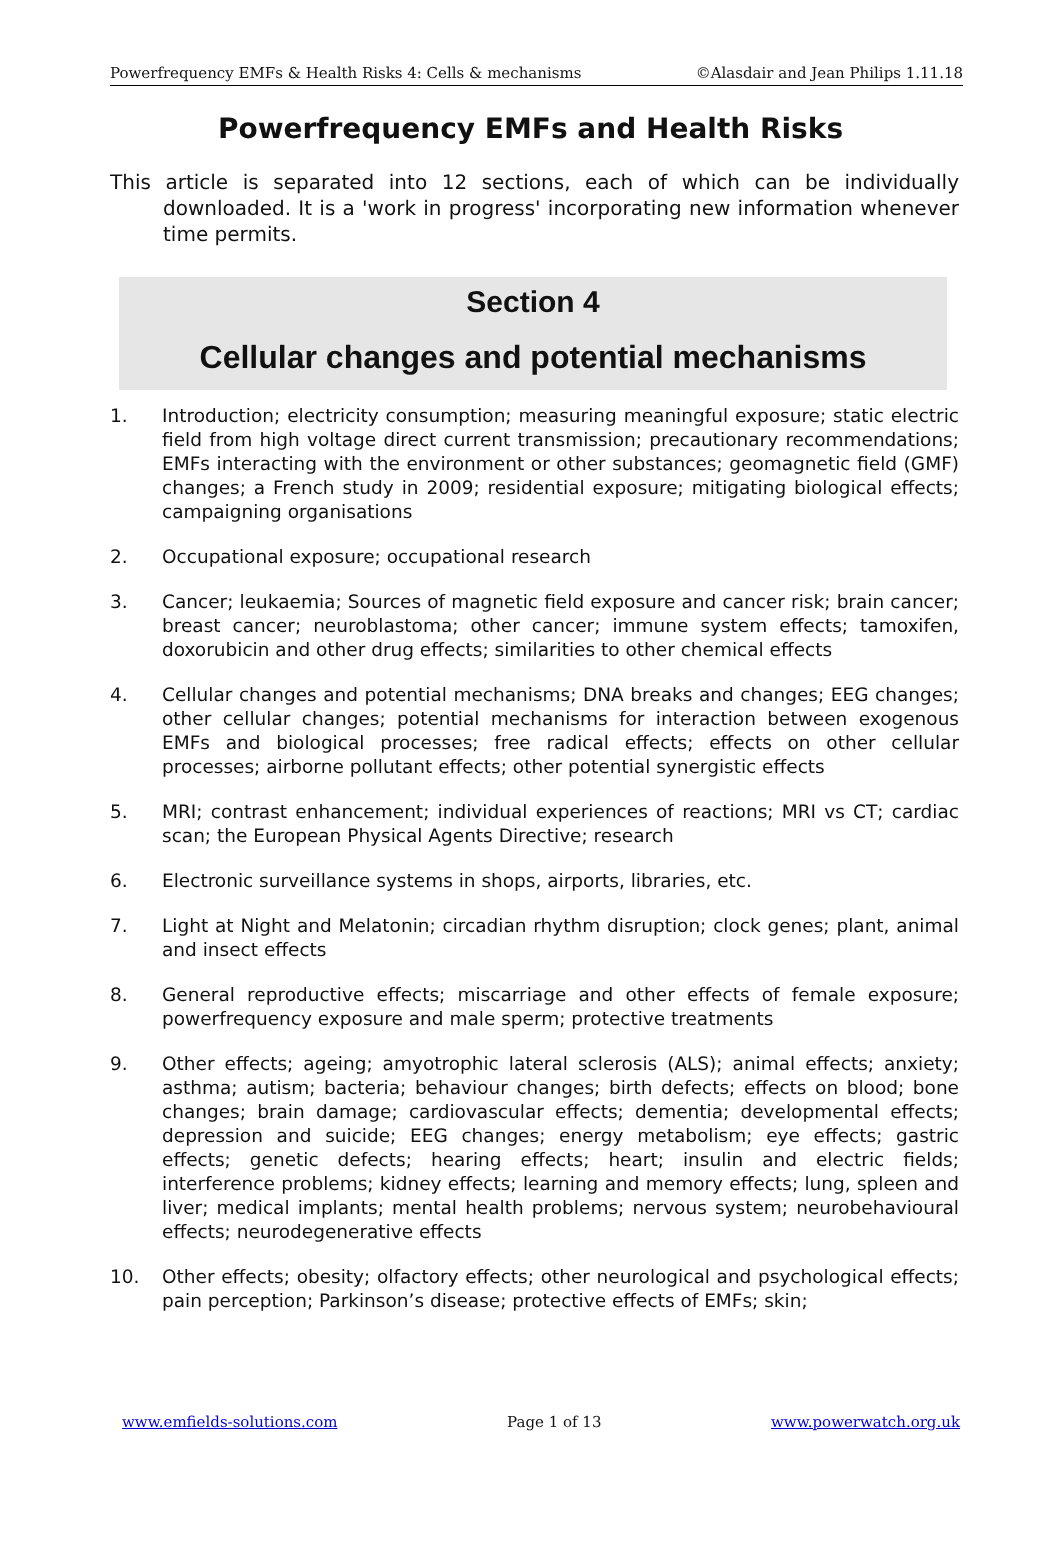Powerfrequency EMFs & Health Risks 4: Cells & mechanisms ©Alasdair and Jean Philips 1.11.18
Powerfrequency EMFs and Health Risks
This article is separated into 12 sections, each of which can be individually downloaded. It is a 'work in progress' incorporating new information whenever time permits.
Section 4
Cellular changes and potential mechanisms
1. Introduction; electricity consumption; measuring meaningful exposure; static electric field from high voltage direct current transmission; precautionary recommendations; EMFs interacting with the environment or other substances; geomagnetic field (GMF) changes; a French study in 2009; residential exposure; mitigating biological effects; campaigning organisations
2. Occupational exposure; occupational research
3. Cancer; leukaemia; Sources of magnetic field exposure and cancer risk; brain cancer; breast cancer; neuroblastoma; other cancer; immune system effects; tamoxifen, doxorubicin and other drug effects; similarities to other chemical effects
4. Cellular changes and potential mechanisms; DNA breaks and changes; EEG changes; other cellular changes; potential mechanisms for interaction between exogenous EMFs and biological processes; free radical effects; effects on other cellular processes; airborne pollutant effects; other potential synergistic effects
5. MRI; contrast enhancement; individual experiences of reactions; MRI vs CT; cardiac scan; the European Physical Agents Directive; research
6. Electronic surveillance systems in shops, airports, libraries, etc.
7. Light at Night and Melatonin; circadian rhythm disruption; clock genes; plant, animal and insect effects
8. General reproductive effects; miscarriage and other effects of female exposure; powerfrequency exposure and male sperm; protective treatments
9. Other effects; ageing; amyotrophic lateral sclerosis (ALS); animal effects; anxiety; asthma; autism; bacteria; behaviour changes; birth defects; effects on blood; bone changes; brain damage; cardiovascular effects; dementia; developmental effects; depression and suicide; EEG changes; energy metabolism; eye effects; gastric effects; genetic defects; hearing effects; heart; insulin and electric fields; interference problems; kidney effects; learning and memory effects; lung, spleen and liver; medical implants; mental health problems; nervous system; neurobehavioural effects; neurodegenerative effects
10. Other effects; obesity; olfactory effects; other neurological and psychological effects; pain perception; Parkinson’s disease; protective effects of EMFs; skin;
www.emfields-solutions.com Page 1 of 13 www.powerwatch.org.uk